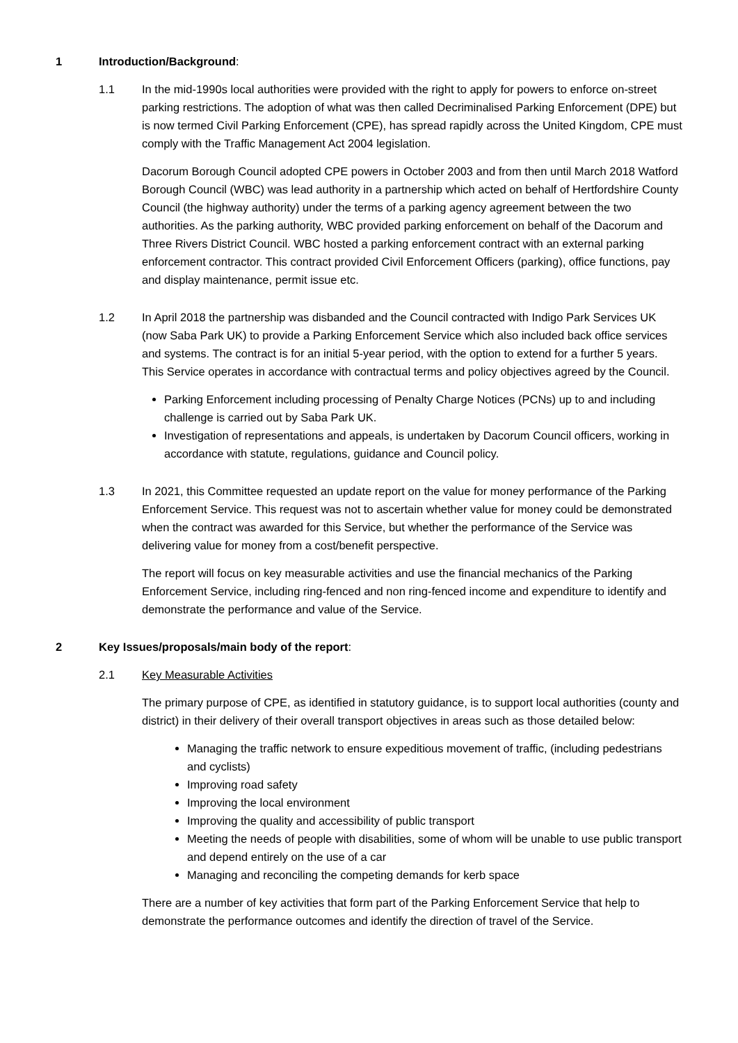1 Introduction/Background:
1.1 In the mid-1990s local authorities were provided with the right to apply for powers to enforce on-street parking restrictions. The adoption of what was then called Decriminalised Parking Enforcement (DPE) but is now termed Civil Parking Enforcement (CPE), has spread rapidly across the United Kingdom, CPE must comply with the Traffic Management Act 2004 legislation.
Dacorum Borough Council adopted CPE powers in October 2003 and from then until March 2018 Watford Borough Council (WBC) was lead authority in a partnership which acted on behalf of Hertfordshire County Council (the highway authority) under the terms of a parking agency agreement between the two authorities. As the parking authority, WBC provided parking enforcement on behalf of the Dacorum and Three Rivers District Council. WBC hosted a parking enforcement contract with an external parking enforcement contractor. This contract provided Civil Enforcement Officers (parking), office functions, pay and display maintenance, permit issue etc.
1.2 In April 2018 the partnership was disbanded and the Council contracted with Indigo Park Services UK (now Saba Park UK) to provide a Parking Enforcement Service which also included back office services and systems. The contract is for an initial 5-year period, with the option to extend for a further 5 years. This Service operates in accordance with contractual terms and policy objectives agreed by the Council.
Parking Enforcement including processing of Penalty Charge Notices (PCNs) up to and including challenge is carried out by Saba Park UK.
Investigation of representations and appeals, is undertaken by Dacorum Council officers, working in accordance with statute, regulations, guidance and Council policy.
1.3 In 2021, this Committee requested an update report on the value for money performance of the Parking Enforcement Service. This request was not to ascertain whether value for money could be demonstrated when the contract was awarded for this Service, but whether the performance of the Service was delivering value for money from a cost/benefit perspective.
The report will focus on key measurable activities and use the financial mechanics of the Parking Enforcement Service, including ring-fenced and non ring-fenced income and expenditure to identify and demonstrate the performance and value of the Service.
2 Key Issues/proposals/main body of the report:
2.1 Key Measurable Activities
The primary purpose of CPE, as identified in statutory guidance, is to support local authorities (county and district) in their delivery of their overall transport objectives in areas such as those detailed below:
Managing the traffic network to ensure expeditious movement of traffic, (including pedestrians and cyclists)
Improving road safety
Improving the local environment
Improving the quality and accessibility of public transport
Meeting the needs of people with disabilities, some of whom will be unable to use public transport and depend entirely on the use of a car
Managing and reconciling the competing demands for kerb space
There are a number of key activities that form part of the Parking Enforcement Service that help to demonstrate the performance outcomes and identify the direction of travel of the Service.